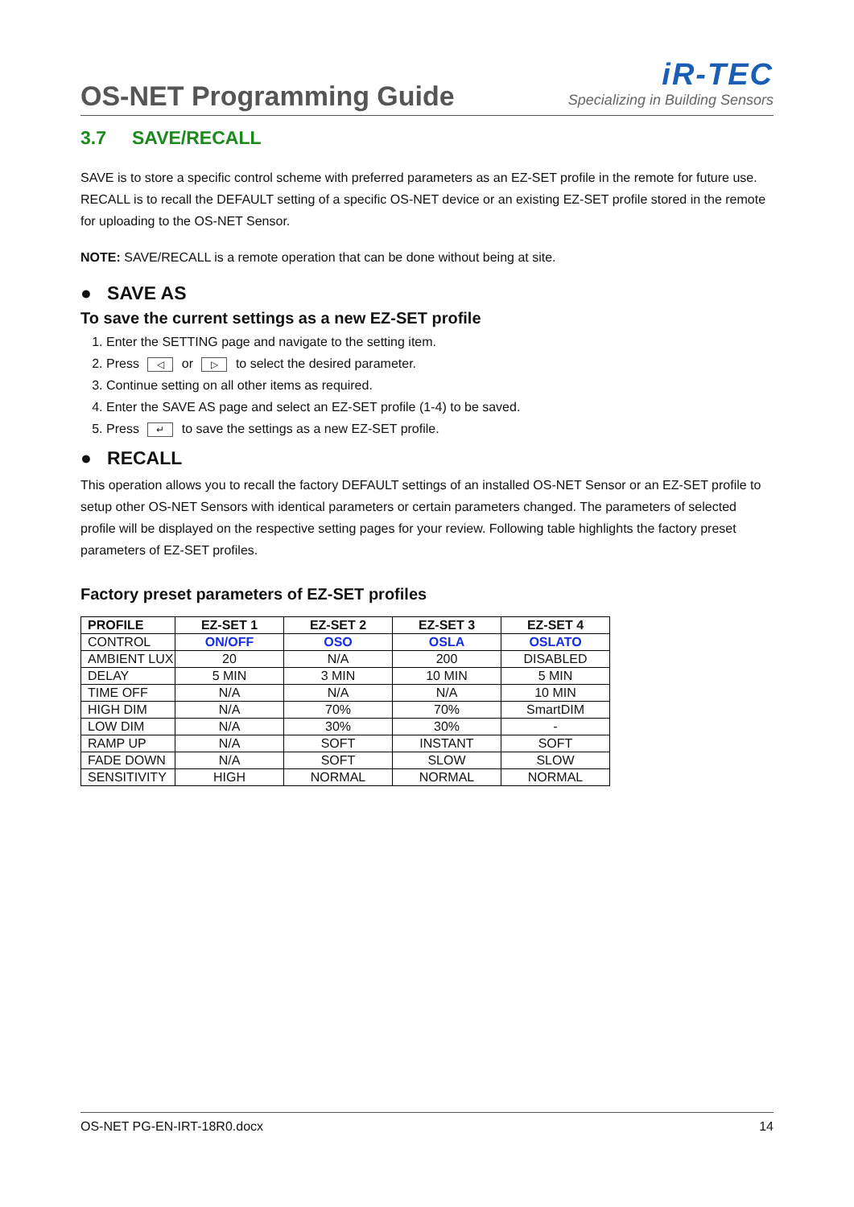OS-NET Programming Guide
iR-TEC
Specializing in Building Sensors
3.7 SAVE/RECALL
SAVE is to store a specific control scheme with preferred parameters as an EZ-SET profile in the remote for future use. RECALL is to recall the DEFAULT setting of a specific OS-NET device or an existing EZ-SET profile stored in the remote for uploading to the OS-NET Sensor.
NOTE: SAVE/RECALL is a remote operation that can be done without being at site.
● SAVE AS
To save the current settings as a new EZ-SET profile
1. Enter the SETTING page and navigate to the setting item.
2. Press ◁ or ▷ to select the desired parameter.
3. Continue setting on all other items as required.
4. Enter the SAVE AS page and select an EZ-SET profile (1-4) to be saved.
5. Press ↵ to save the settings as a new EZ-SET profile.
● RECALL
This operation allows you to recall the factory DEFAULT settings of an installed OS-NET Sensor or an EZ-SET profile to setup other OS-NET Sensors with identical parameters or certain parameters changed. The parameters of selected profile will be displayed on the respective setting pages for your review. Following table highlights the factory preset parameters of EZ-SET profiles.
Factory preset parameters of EZ-SET profiles
| PROFILE | EZ-SET 1 | EZ-SET 2 | EZ-SET 3 | EZ-SET 4 |
| --- | --- | --- | --- | --- |
| CONTROL | ON/OFF | OSO | OSLA | OSLATO |
| AMBIENT LUX | 20 | N/A | 200 | DISABLED |
| DELAY | 5 MIN | 3 MIN | 10 MIN | 5 MIN |
| TIME OFF | N/A | N/A | N/A | 10 MIN |
| HIGH DIM | N/A | 70% | 70% | SmartDIM |
| LOW DIM | N/A | 30% | 30% | - |
| RAMP UP | N/A | SOFT | INSTANT | SOFT |
| FADE DOWN | N/A | SOFT | SLOW | SLOW |
| SENSITIVITY | HIGH | NORMAL | NORMAL | NORMAL |
OS-NET PG-EN-IRT-18R0.docx 14